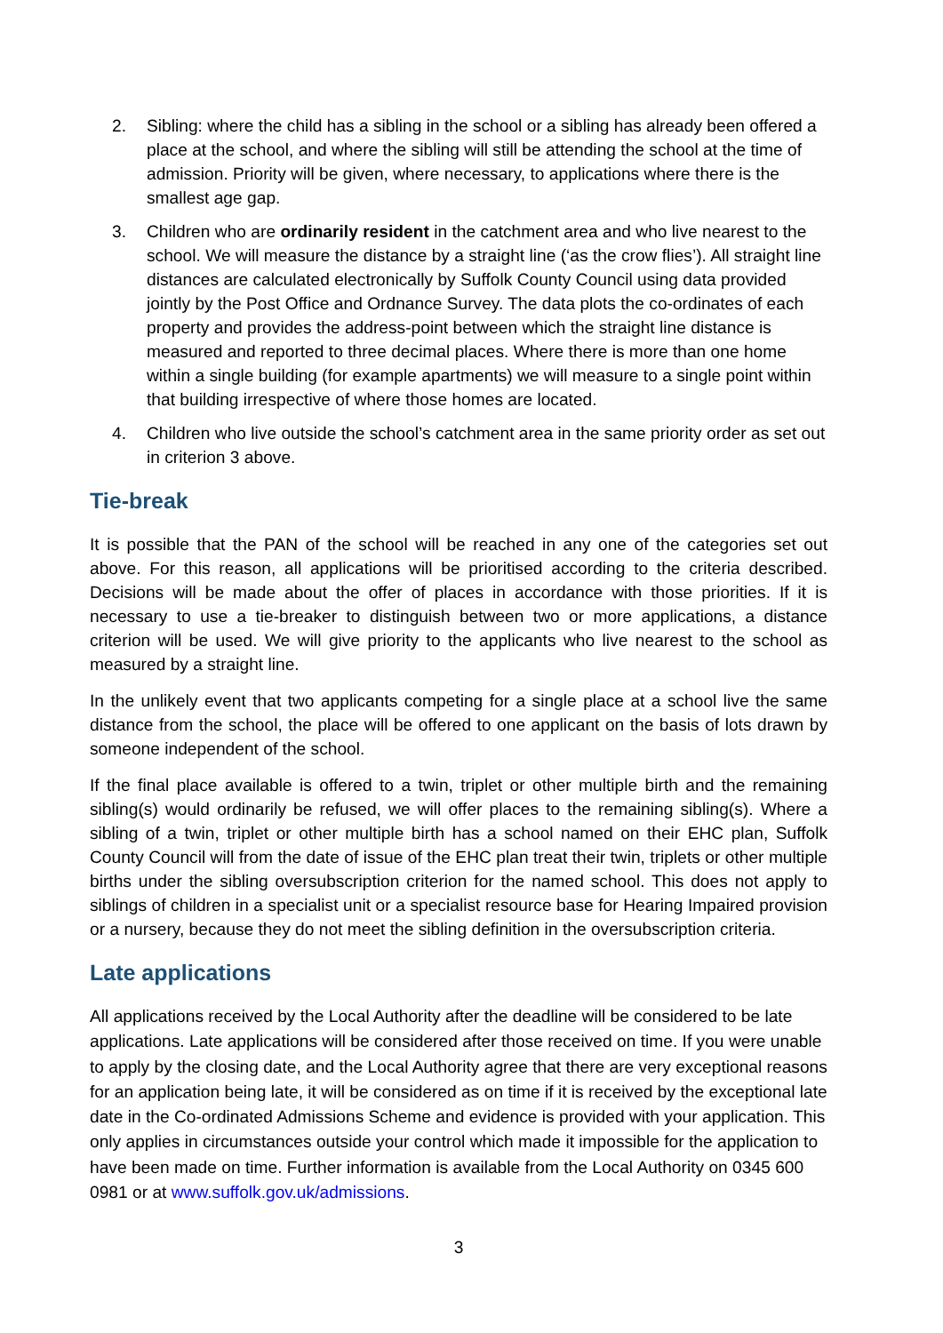2. Sibling: where the child has a sibling in the school or a sibling has already been offered a place at the school, and where the sibling will still be attending the school at the time of admission. Priority will be given, where necessary, to applications where there is the smallest age gap.
3. Children who are ordinarily resident in the catchment area and who live nearest to the school. We will measure the distance by a straight line (‘as the crow flies’). All straight line distances are calculated electronically by Suffolk County Council using data provided jointly by the Post Office and Ordnance Survey. The data plots the co-ordinates of each property and provides the address-point between which the straight line distance is measured and reported to three decimal places. Where there is more than one home within a single building (for example apartments) we will measure to a single point within that building irrespective of where those homes are located.
4. Children who live outside the school’s catchment area in the same priority order as set out in criterion 3 above.
Tie-break
It is possible that the PAN of the school will be reached in any one of the categories set out above. For this reason, all applications will be prioritised according to the criteria described. Decisions will be made about the offer of places in accordance with those priorities. If it is necessary to use a tie-breaker to distinguish between two or more applications, a distance criterion will be used. We will give priority to the applicants who live nearest to the school as measured by a straight line.
In the unlikely event that two applicants competing for a single place at a school live the same distance from the school, the place will be offered to one applicant on the basis of lots drawn by someone independent of the school.
If the final place available is offered to a twin, triplet or other multiple birth and the remaining sibling(s) would ordinarily be refused, we will offer places to the remaining sibling(s). Where a sibling of a twin, triplet or other multiple birth has a school named on their EHC plan, Suffolk County Council will from the date of issue of the EHC plan treat their twin, triplets or other multiple births under the sibling oversubscription criterion for the named school. This does not apply to siblings of children in a specialist unit or a specialist resource base for Hearing Impaired provision or a nursery, because they do not meet the sibling definition in the oversubscription criteria.
Late applications
All applications received by the Local Authority after the deadline will be considered to be late applications. Late applications will be considered after those received on time. If you were unable to apply by the closing date, and the Local Authority agree that there are very exceptional reasons for an application being late, it will be considered as on time if it is received by the exceptional late date in the Co-ordinated Admissions Scheme and evidence is provided with your application. This only applies in circumstances outside your control which made it impossible for the application to have been made on time. Further information is available from the Local Authority on 0345 600 0981 or at www.suffolk.gov.uk/admissions.
3